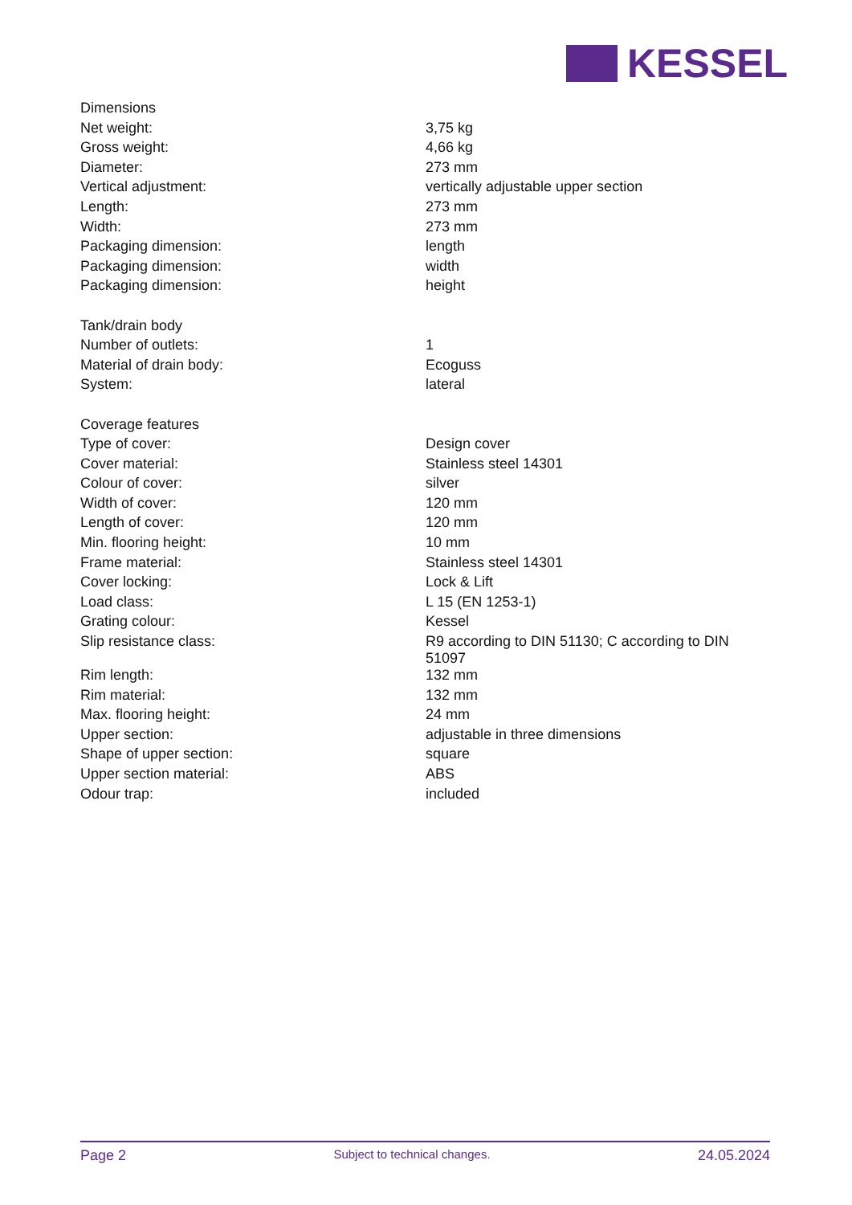KESSEL
| Dimensions | |
| Net weight: | 3,75 kg |
| Gross weight: | 4,66 kg |
| Diameter: | 273 mm |
| Vertical adjustment: | vertically adjustable upper section |
| Length: | 273 mm |
| Width: | 273 mm |
| Packaging dimension: | length |
| Packaging dimension: | width |
| Packaging dimension: | height |
| Tank/drain body | |
| Number of outlets: | 1 |
| Material of drain body: | Ecoguss |
| System: | lateral |
| Coverage features | |
| Type of cover: | Design cover |
| Cover material: | Stainless steel 14301 |
| Colour of cover: | silver |
| Width of cover: | 120 mm |
| Length of cover: | 120 mm |
| Min. flooring height: | 10 mm |
| Frame material: | Stainless steel 14301 |
| Cover locking: | Lock & Lift |
| Load class: | L 15 (EN 1253-1) |
| Grating colour: | Kessel |
| Slip resistance class: | R9 according to DIN 51130; C according to DIN 51097 |
| Rim length: | 132 mm |
| Rim material: | 132 mm |
| Max. flooring height: | 24 mm |
| Upper section: | adjustable in three dimensions |
| Shape of upper section: | square |
| Upper section material: | ABS |
| Odour trap: | included |
Page 2 Subject to technical changes. 24.05.2024